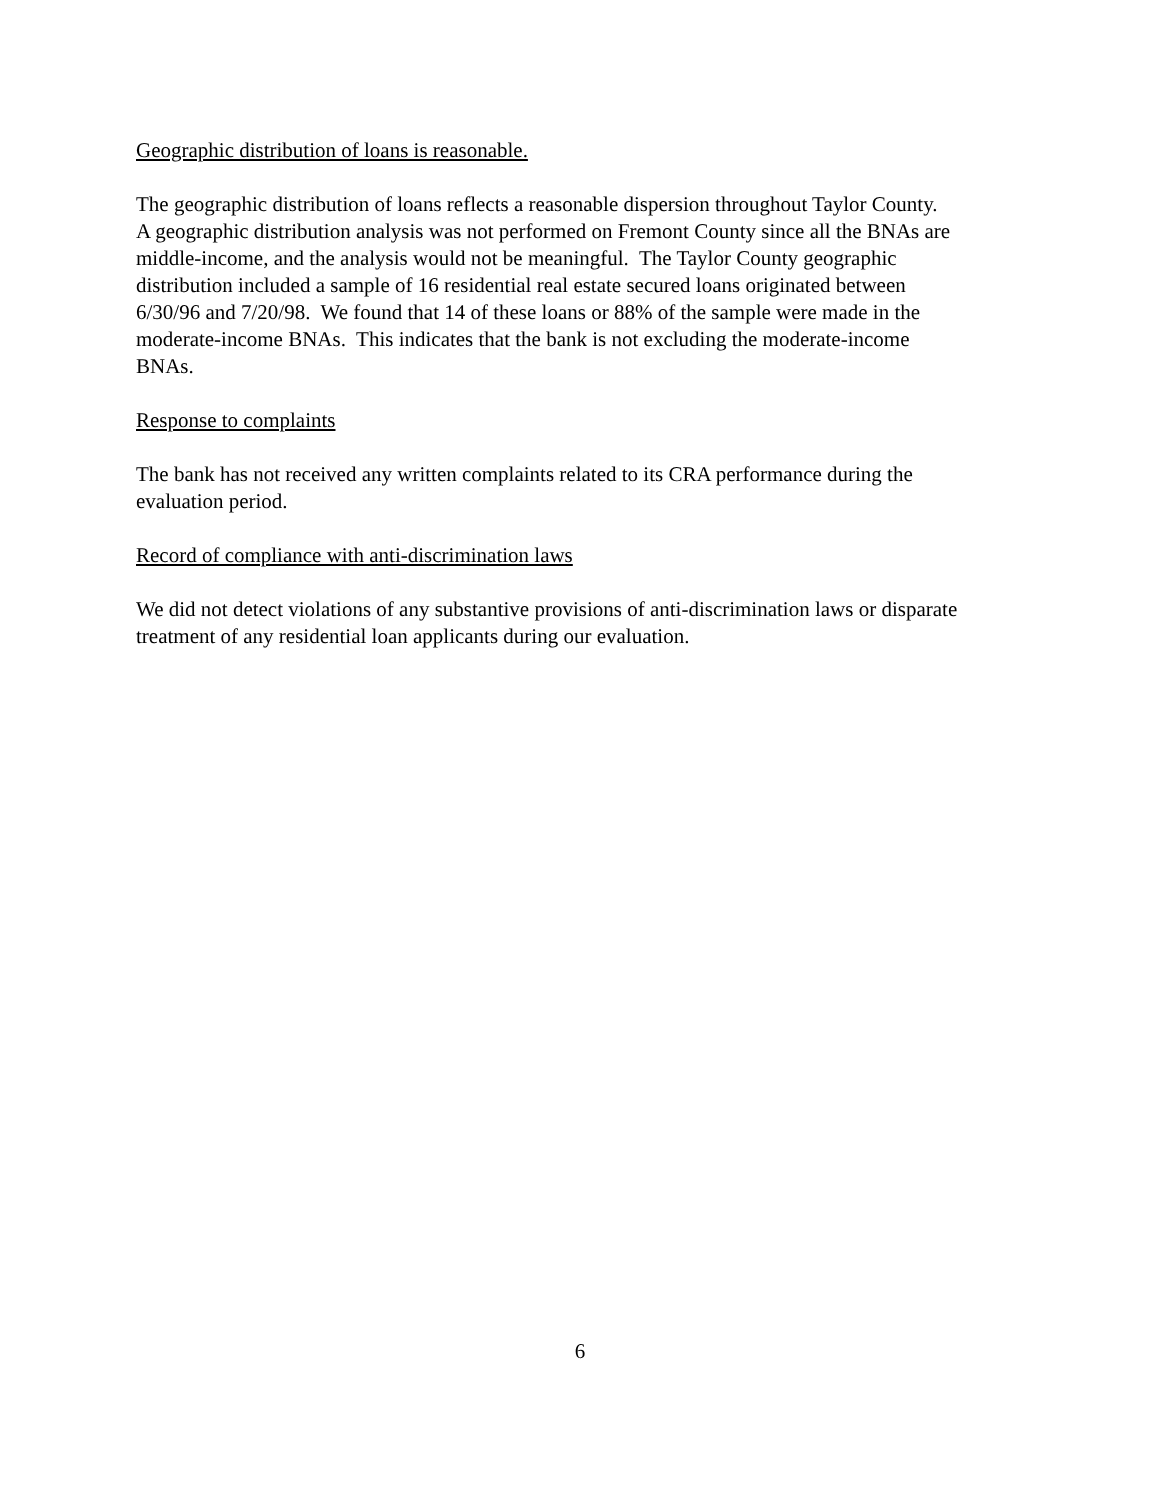Geographic distribution of loans is reasonable.
The geographic distribution of loans reflects a reasonable dispersion throughout Taylor County.
A geographic distribution analysis was not performed on Fremont County since all the BNAs are
middle-income, and the analysis would not be meaningful. The Taylor County geographic
distribution included a sample of 16 residential real estate secured loans originated between
6/30/96 and 7/20/98. We found that 14 of these loans or 88% of the sample were made in the
moderate-income BNAs. This indicates that the bank is not excluding the moderate-income
BNAs.
Response to complaints
The bank has not received any written complaints related to its CRA performance during the
evaluation period.
Record of compliance with anti-discrimination laws
We did not detect violations of any substantive provisions of anti-discrimination laws or disparate
treatment of any residential loan applicants during our evaluation.
6